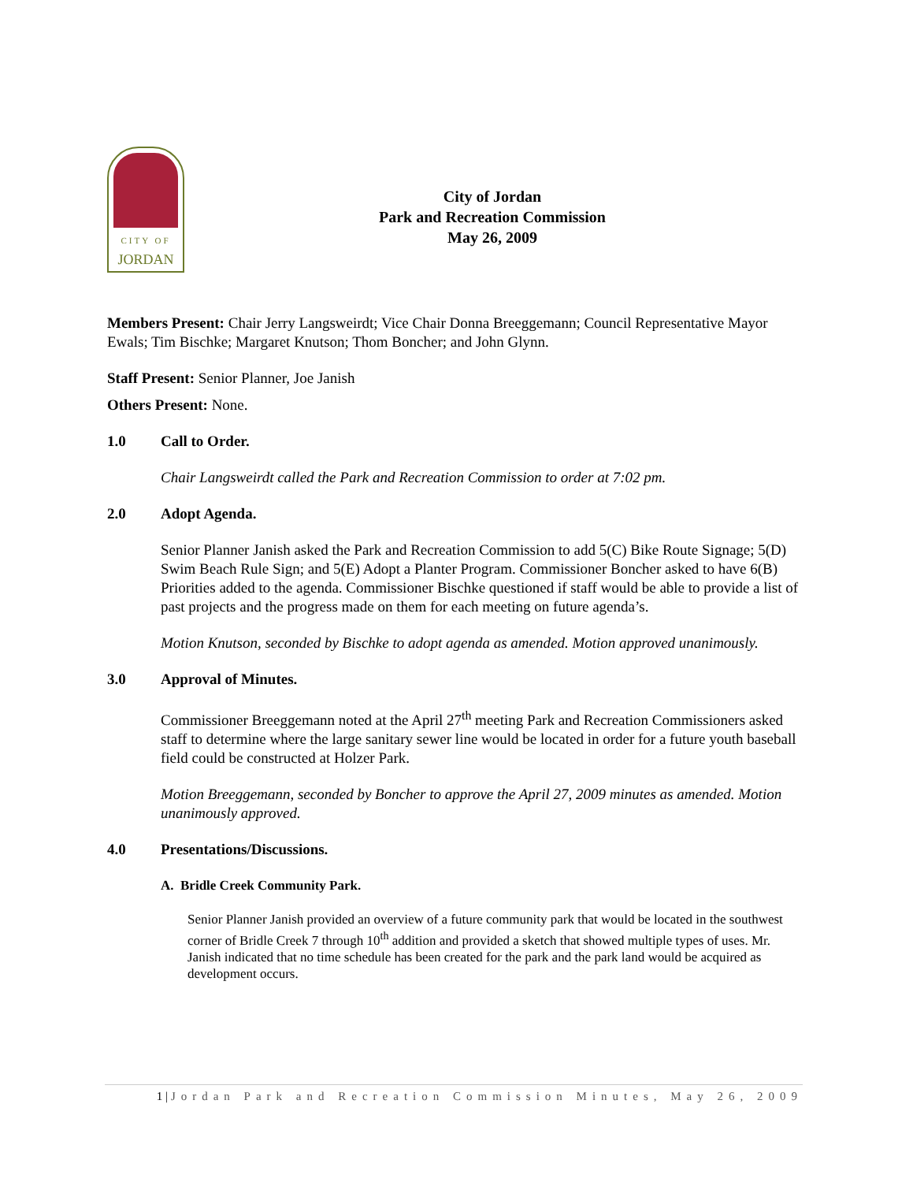CITY OF
JORDAN
City of Jordan
Park and Recreation Commission
May 26, 2009
Members Present: Chair Jerry Langsweirdt; Vice Chair Donna Breeggemann; Council Representative Mayor Ewals; Tim Bischke; Margaret Knutson; Thom Boncher; and John Glynn.
Staff Present: Senior Planner, Joe Janish
Others Present: None.
1.0 Call to Order.
Chair Langsweirdt called the Park and Recreation Commission to order at 7:02 pm.
2.0 Adopt Agenda.
Senior Planner Janish asked the Park and Recreation Commission to add 5(C) Bike Route Signage; 5(D) Swim Beach Rule Sign; and 5(E) Adopt a Planter Program. Commissioner Boncher asked to have 6(B) Priorities added to the agenda. Commissioner Bischke questioned if staff would be able to provide a list of past projects and the progress made on them for each meeting on future agenda’s.
Motion Knutson, seconded by Bischke to adopt agenda as amended. Motion approved unanimously.
3.0 Approval of Minutes.
Commissioner Breeggemann noted at the April 27<sup>th</sup> meeting Park and Recreation Commissioners asked staff to determine where the large sanitary sewer line would be located in order for a future youth baseball field could be constructed at Holzer Park.
Motion Breeggemann, seconded by Boncher to approve the April 27, 2009 minutes as amended. Motion unanimously approved.
4.0 Presentations/Discussions.
A. Bridle Creek Community Park.
Senior Planner Janish provided an overview of a future community park that would be located in the southwest corner of Bridle Creek 7 through 10<sup>th</sup> addition and provided a sketch that showed multiple types of uses. Mr. Janish indicated that no time schedule has been created for the park and the park land would be acquired as development occurs.
1 | Jordan Park and Recreation Commission Minutes, May 26, 2009